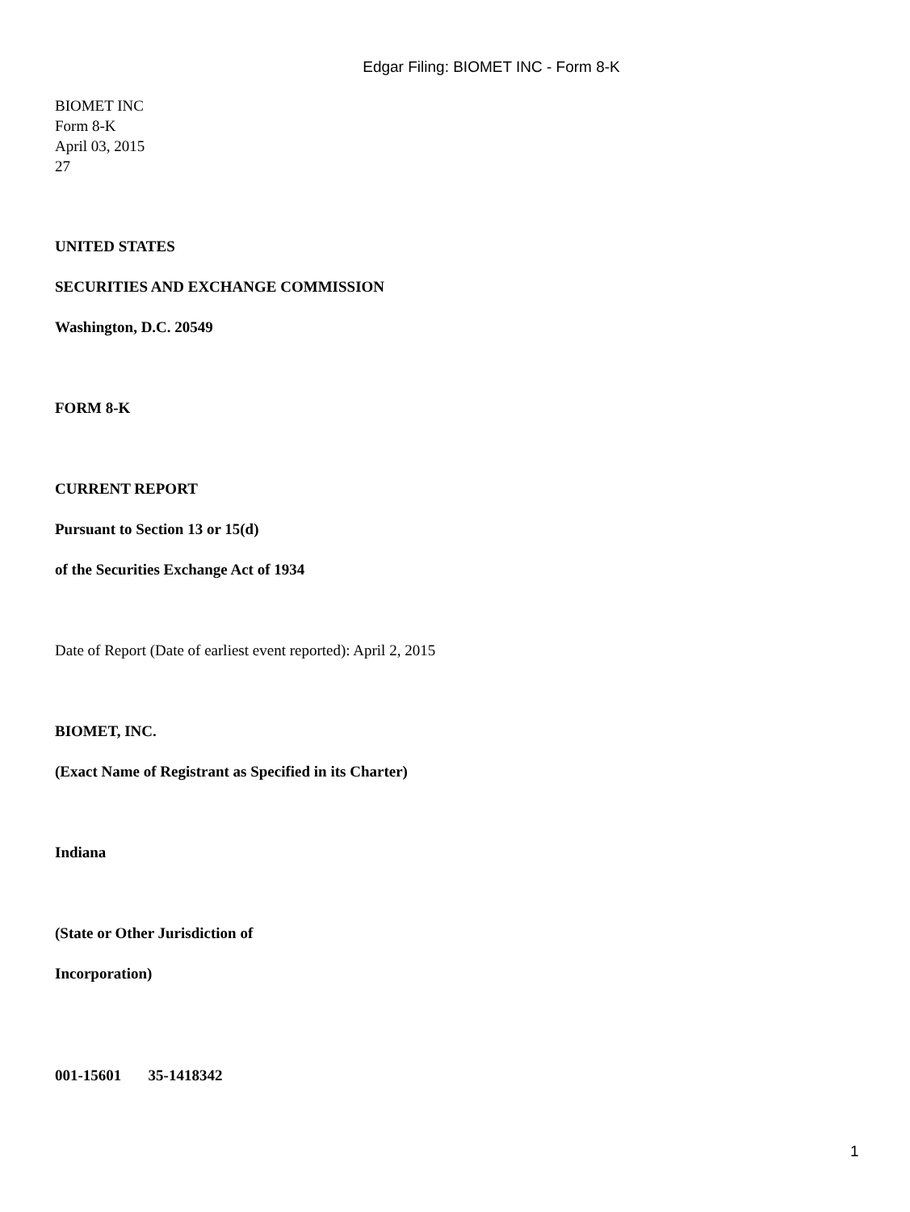Edgar Filing: BIOMET INC - Form 8-K
BIOMET INC
Form 8-K
April 03, 2015
27
UNITED STATES
SECURITIES AND EXCHANGE COMMISSION
Washington, D.C. 20549
FORM 8-K
CURRENT REPORT
Pursuant to Section 13 or 15(d)
of the Securities Exchange Act of 1934
Date of Report (Date of earliest event reported): April 2, 2015
BIOMET, INC.
(Exact Name of Registrant as Specified in its Charter)
Indiana
(State or Other Jurisdiction of
Incorporation)
001-15601 35-1418342
1